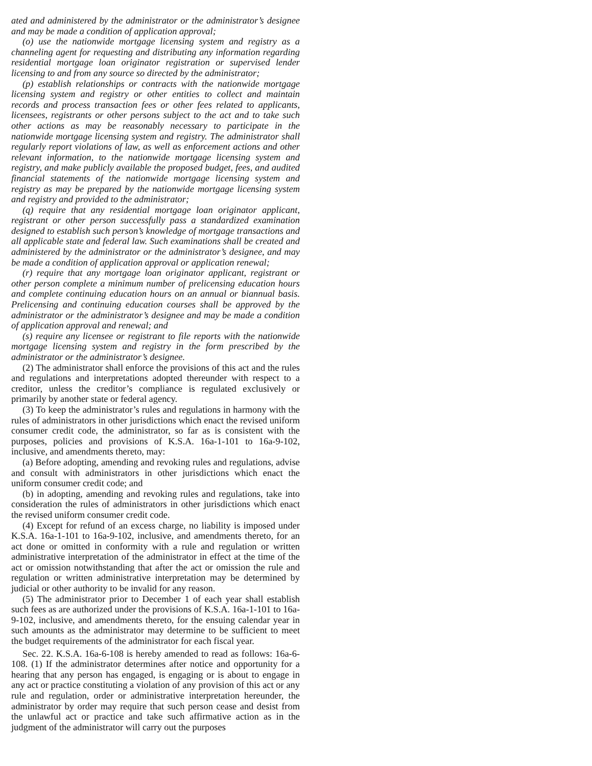ated and administered by the administrator or the administrator’s designee and may be made a condition of application approval;
(o) use the nationwide mortgage licensing system and registry as a channeling agent for requesting and distributing any information regarding residential mortgage loan originator registration or supervised lender licensing to and from any source so directed by the administrator;
(p) establish relationships or contracts with the nationwide mortgage licensing system and registry or other entities to collect and maintain records and process transaction fees or other fees related to applicants, licensees, registrants or other persons subject to the act and to take such other actions as may be reasonably necessary to participate in the nationwide mortgage licensing system and registry. The administrator shall regularly report violations of law, as well as enforcement actions and other relevant information, to the nationwide mortgage licensing system and registry, and make publicly available the proposed budget, fees, and audited financial statements of the nationwide mortgage licensing system and registry as may be prepared by the nationwide mortgage licensing system and registry and provided to the administrator;
(q) require that any residential mortgage loan originator applicant, registrant or other person successfully pass a standardized examination designed to establish such person’s knowledge of mortgage transactions and all applicable state and federal law. Such examinations shall be created and administered by the administrator or the administrator’s designee, and may be made a condition of application approval or application renewal;
(r) require that any mortgage loan originator applicant, registrant or other person complete a minimum number of prelicensing education hours and complete continuing education hours on an annual or biannual basis. Prelicensing and continuing education courses shall be approved by the administrator or the administrator’s designee and may be made a condition of application approval and renewal; and
(s) require any licensee or registrant to file reports with the nationwide mortgage licensing system and registry in the form prescribed by the administrator or the administrator’s designee.
(2) The administrator shall enforce the provisions of this act and the rules and regulations and interpretations adopted thereunder with respect to a creditor, unless the creditor’s compliance is regulated exclusively or primarily by another state or federal agency.
(3) To keep the administrator’s rules and regulations in harmony with the rules of administrators in other jurisdictions which enact the revised uniform consumer credit code, the administrator, so far as is consistent with the purposes, policies and provisions of K.S.A. 16a-1-101 to 16a-9-102, inclusive, and amendments thereto, may:
(a) Before adopting, amending and revoking rules and regulations, advise and consult with administrators in other jurisdictions which enact the uniform consumer credit code; and
(b) in adopting, amending and revoking rules and regulations, take into consideration the rules of administrators in other jurisdictions which enact the revised uniform consumer credit code.
(4) Except for refund of an excess charge, no liability is imposed under K.S.A. 16a-1-101 to 16a-9-102, inclusive, and amendments thereto, for an act done or omitted in conformity with a rule and regulation or written administrative interpretation of the administrator in effect at the time of the act or omission notwithstanding that after the act or omission the rule and regulation or written administrative interpretation may be determined by judicial or other authority to be invalid for any reason.
(5) The administrator prior to December 1 of each year shall establish such fees as are authorized under the provisions of K.S.A. 16a-1-101 to 16a-9-102, inclusive, and amendments thereto, for the ensuing calendar year in such amounts as the administrator may determine to be sufficient to meet the budget requirements of the administrator for each fiscal year.
Sec. 22. K.S.A. 16a-6-108 is hereby amended to read as follows: 16a-6-108. (1) If the administrator determines after notice and opportunity for a hearing that any person has engaged, is engaging or is about to engage in any act or practice constituting a violation of any provision of this act or any rule and regulation, order or administrative interpretation hereunder, the administrator by order may require that such person cease and desist from the unlawful act or practice and take such affirmative action as in the judgment of the administrator will carry out the purposes